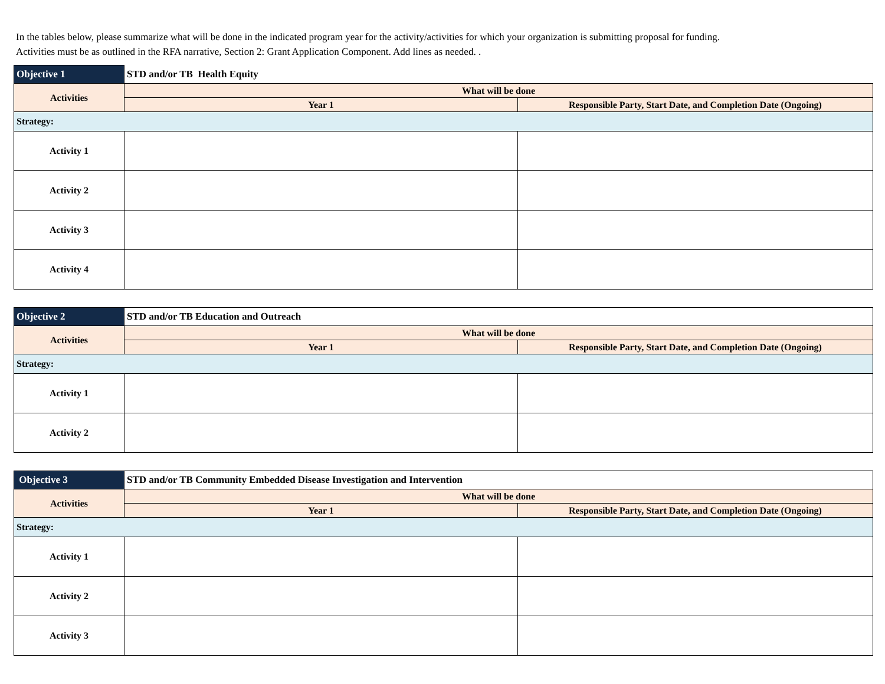In the tables below, please summarize what will be done in the indicated program year for the activity/activities for which your organization is submitting proposal for funding. Activities must be as outlined in the RFA narrative, Section 2: Grant Application Component. Add lines as needed. .
| Objective 1 | STD and/or TB Health Equity | |
| --- | --- | --- |
| Activities | What will be done | |
| | Year 1 | Responsible Party, Start Date, and Completion Date (Ongoing) |
| Strategy: | | |
| Activity 1 | | |
| Activity 2 | | |
| Activity 3 | | |
| Activity 4 | | |
| Objective 2 | STD and/or TB Education and Outreach | |
| --- | --- | --- |
| Activities | What will be done | |
| | Year 1 | Responsible Party, Start Date, and Completion Date (Ongoing) |
| Strategy: | | |
| Activity 1 | | |
| Activity 2 | | |
| Objective 3 | STD and/or TB Community Embedded Disease Investigation and Intervention | |
| --- | --- | --- |
| Activities | What will be done | |
| | Year 1 | Responsible Party, Start Date, and Completion Date (Ongoing) |
| Strategy: | | |
| Activity 1 | | |
| Activity 2 | | |
| Activity 3 | | |